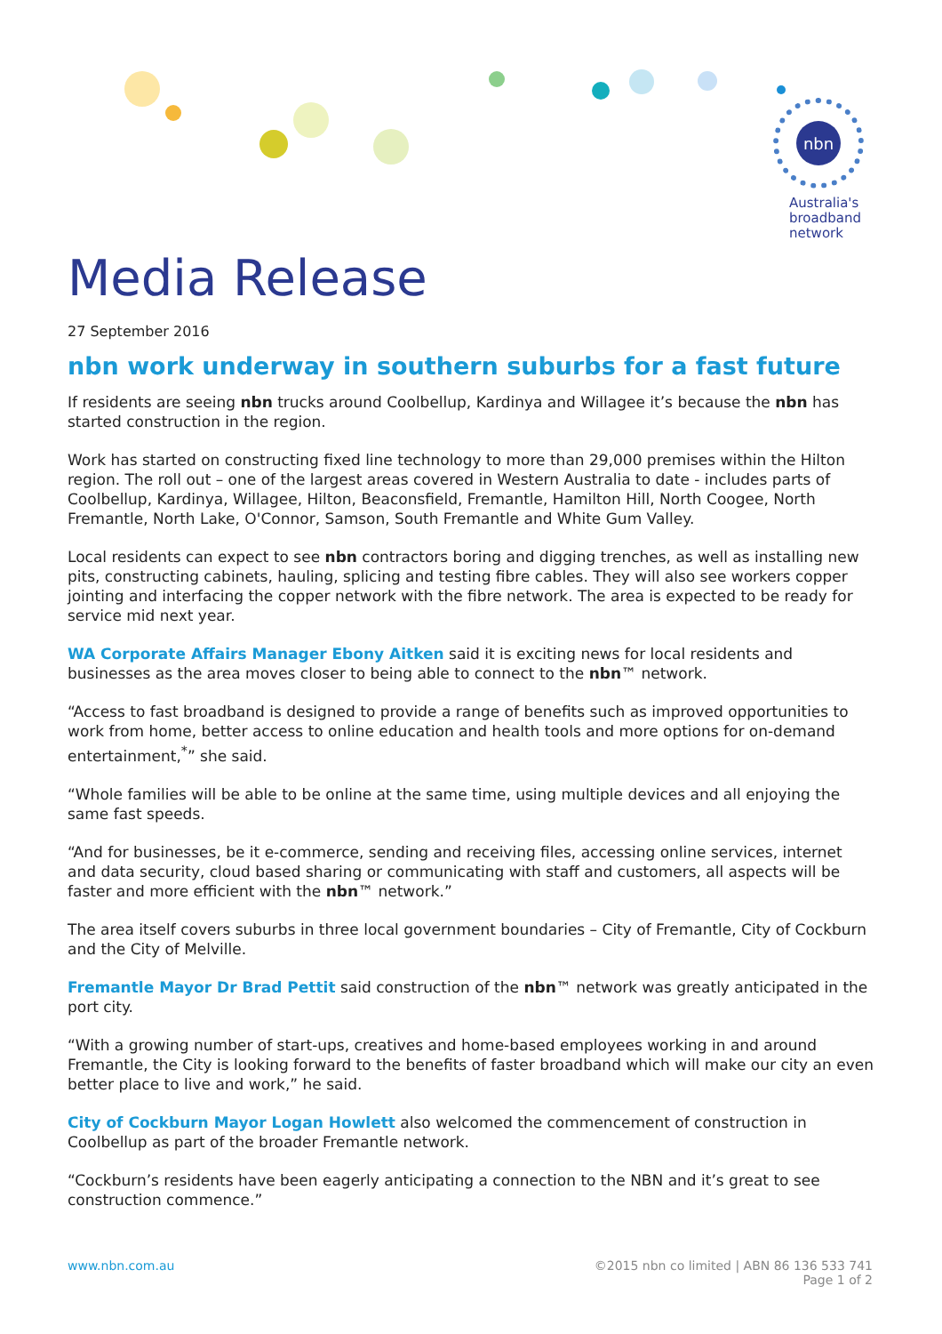nbn
Australia's
broadband
network
Media Release
27 September 2016
nbn work underway in southern suburbs for a fast future
If residents are seeing nbn trucks around Coolbellup, Kardinya and Willagee it’s because the nbn has started construction in the region.
Work has started on constructing fixed line technology to more than 29,000 premises within the Hilton region. The roll out – one of the largest areas covered in Western Australia to date - includes parts of Coolbellup, Kardinya, Willagee, Hilton, Beaconsfield, Fremantle, Hamilton Hill, North Coogee, North Fremantle, North Lake, O'Connor, Samson, South Fremantle and White Gum Valley.
Local residents can expect to see nbn contractors boring and digging trenches, as well as installing new pits, constructing cabinets, hauling, splicing and testing fibre cables. They will also see workers copper jointing and interfacing the copper network with the fibre network. The area is expected to be ready for service mid next year.
WA Corporate Affairs Manager Ebony Aitken said it is exciting news for local residents and businesses as the area moves closer to being able to connect to the nbn™ network.
“Access to fast broadband is designed to provide a range of benefits such as improved opportunities to work from home, better access to online education and health tools and more options for on-demand entertainment,<sup>*</sup>” she said.
“Whole families will be able to be online at the same time, using multiple devices and all enjoying the same fast speeds.
“And for businesses, be it e-commerce, sending and receiving files, accessing online services, internet and data security, cloud based sharing or communicating with staff and customers, all aspects will be faster and more efficient with the nbn™ network.”
The area itself covers suburbs in three local government boundaries – City of Fremantle, City of Cockburn and the City of Melville.
Fremantle Mayor Dr Brad Pettit said construction of the nbn™ network was greatly anticipated in the port city.
“With a growing number of start-ups, creatives and home-based employees working in and around Fremantle, the City is looking forward to the benefits of faster broadband which will make our city an even better place to live and work,” he said.
City of Cockburn Mayor Logan Howlett also welcomed the commencement of construction in Coolbellup as part of the broader Fremantle network.
“Cockburn’s residents have been eagerly anticipating a connection to the NBN and it’s great to see construction commence.”
www.nbn.com.au ©2015 nbn co limited | ABN 86 136 533 741
Page 1 of 2